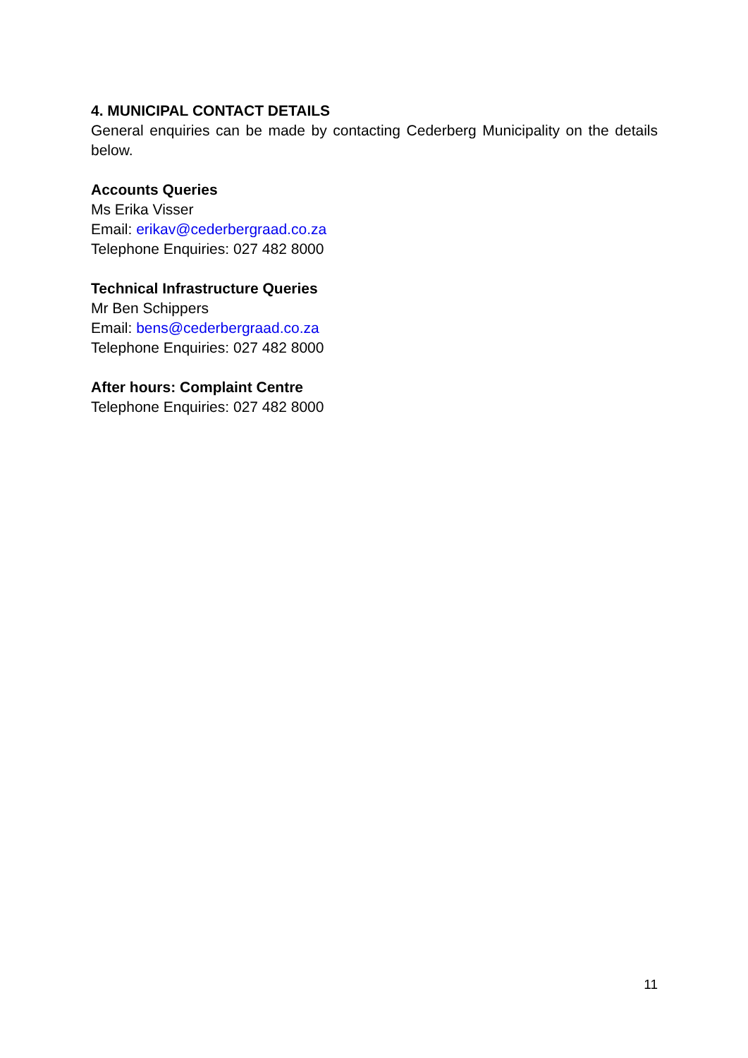4. MUNICIPAL CONTACT DETAILS
General enquiries can be made by contacting Cederberg Municipality on the details below.
Accounts Queries
Ms Erika Visser
Email: erikav@cederbergraad.co.za
Telephone Enquiries: 027 482 8000
Technical Infrastructure Queries
Mr Ben Schippers
Email: bens@cederbergraad.co.za
Telephone Enquiries: 027 482 8000
After hours: Complaint Centre
Telephone Enquiries: 027 482 8000
11